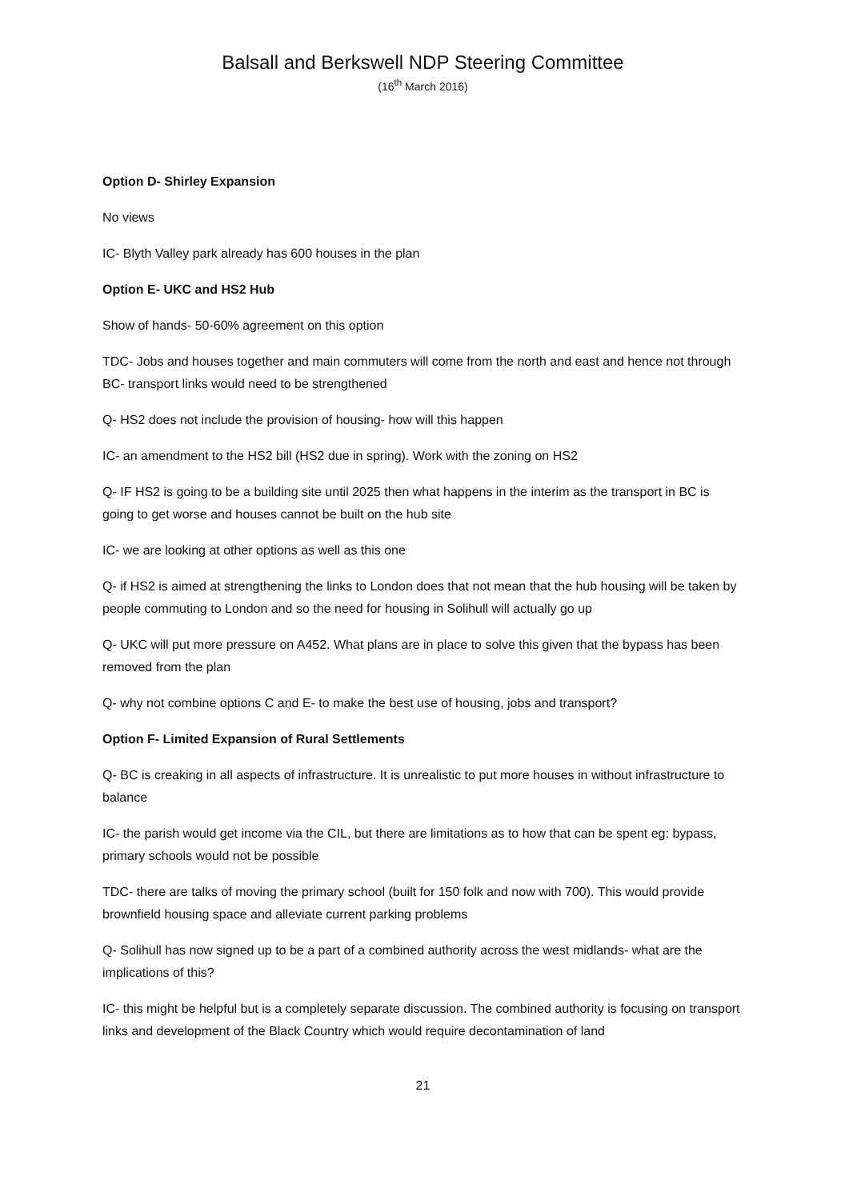Balsall and Berkswell NDP Steering Committee
(16<sup>th</sup> March 2016)
Option D- Shirley Expansion
No views
IC- Blyth Valley park already has 600 houses in the plan
Option E- UKC and HS2 Hub
Show of hands- 50-60% agreement on this option
TDC- Jobs and houses together and main commuters will come from the north and east and hence not through BC- transport links would need to be strengthened
Q- HS2 does not include the provision of housing- how will this happen
IC- an amendment to the HS2 bill (HS2 due in spring). Work with the zoning on HS2
Q- IF HS2 is going to be a building site until 2025 then what happens in the interim as the transport in BC is going to get worse and houses cannot be built on the hub site
IC- we are looking at other options as well as this one
Q- if HS2 is aimed at strengthening the links to London does that not mean that the hub housing will be taken by people commuting to London and so the need for housing in Solihull will actually go up
Q- UKC will put more pressure on A452. What plans are in place to solve this given that the bypass has been removed from the plan
Q- why not combine options C and E- to make the best use of housing, jobs and transport?
Option F- Limited Expansion of Rural Settlements
Q- BC is creaking in all aspects of infrastructure. It is unrealistic to put more houses in without infrastructure to balance
IC- the parish would get income via the CIL, but there are limitations as to how that can be spent eg: bypass, primary schools would not be possible
TDC- there are talks of moving the primary school (built for 150 folk and now with 700). This would provide brownfield housing space and alleviate current parking problems
Q- Solihull has now signed up to be a part of a combined authority across the west midlands- what are the implications of this?
IC- this might be helpful but is a completely separate discussion. The combined authority is focusing on transport links and development of the Black Country which would require decontamination of land
21